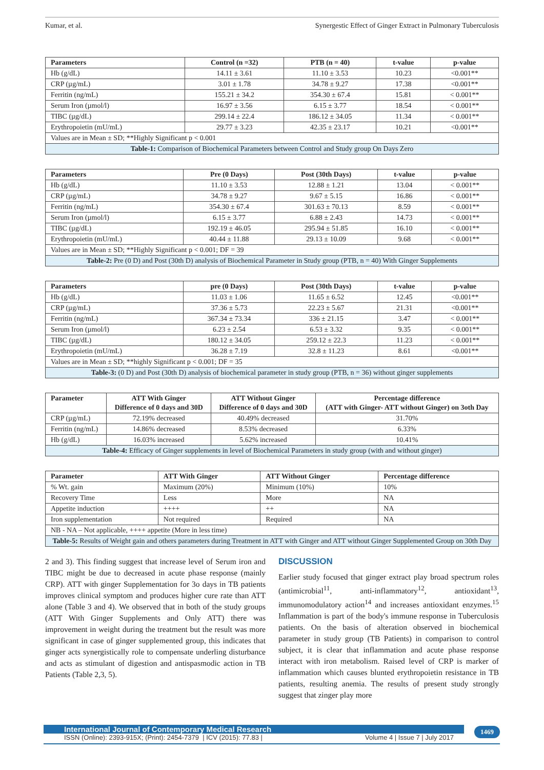Kumar, et al. Synergestic Effect of Ginger Extract in Pulmonary Tuberculosis
| Parameters | Control (n =32) | PTB (n = 40) | t-value | p-value |
| --- | --- | --- | --- | --- |
| Hb (g/dL) | 14.11 ± 3.61 | 11.10 ± 3.53 | 10.23 | <0.001** |
| CRP (µg/mL) | 3.01 ± 1.78 | 34.78 ± 9.27 | 17.38 | <0.001** |
| Ferritin (ng/mL) | 155.21 ± 34.2 | 354.30 ± 67.4 | 15.81 | < 0.001** |
| Serum Iron (µmol/l) | 16.97 ± 3.56 | 6.15 ± 3.77 | 18.54 | < 0.001** |
| TIBC (µg/dL) | 299.14 ± 22.4 | 186.12 ± 34.05 | 11.34 | < 0.001** |
| Erythropoietin (mU/mL) | 29.77 ± 3.23 | 42.35 ± 23.17 | 10.21 | <0.001** |
| Values are in Mean ± SD; **Highly Significant p < 0.001 | | | | |
| Table-1: Comparison of Biochemical Parameters between Control and Study group On Days Zero | | | | |
| Parameters | Pre (0 Days) | Post (30th Days) | t-value | p-value |
| --- | --- | --- | --- | --- |
| Hb (g/dL) | 11.10 ± 3.53 | 12.88 ± 1.21 | 13.04 | < 0.001** |
| CRP (µg/mL) | 34.78 ± 9.27 | 9.67 ± 5.15 | 16.86 | < 0.001** |
| Ferritin (ng/mL) | 354.30 ± 67.4 | 301.63 ± 70.13 | 8.59 | < 0.001** |
| Serum Iron (µmol/l) | 6.15 ± 3.77 | 6.88 ± 2.43 | 14.73 | < 0.001** |
| TIBC (µg/dL) | 192.19 ± 46.05 | 295.94 ± 51.85 | 16.10 | < 0.001** |
| Erythropoietin (mU/mL) | 40.44 ± 11.88 | 29.13 ± 10.09 | 9.68 | < 0.001** |
| Values are in Mean ± SD; **Highly Significant p < 0.001; DF = 39 | | | | |
| Table-2: Pre (0 D) and Post (30th D) analysis of Biochemical Parameter in Study group (PTB, n = 40) With Ginger Supplements | | | | |
| Parameters | pre (0 Days) | Post (30th Days) | t-value | p-value |
| --- | --- | --- | --- | --- |
| Hb (g/dL) | 11.03 ± 1.06 | 11.65 ± 6.52 | 12.45 | <0.001** |
| CRP (µg/mL) | 37.36 ± 5.73 | 22.23 ± 5.67 | 21.31 | <0.001** |
| Ferritin (ng/mL) | 367.34 ± 73.34 | 336 ± 21.15 | 3.47 | < 0.001** |
| Serum Iron (µmol/l) | 6.23 ± 2.54 | 6.53 ± 3.32 | 9.35 | < 0.001** |
| TIBC (µg/dL) | 180.12 ± 34.05 | 259.12 ± 22.3 | 11.23 | < 0.001** |
| Erythropoietin (mU/mL) | 36.28 ± 7.19 | 32.8 ± 11.23 | 8.61 | <0.001** |
| Values are in Mean ± SD; **highly Significant p < 0.001; DF = 35 | | | | |
| Table-3: (0 D) and Post (30th D) analysis of biochemical parameter in study group (PTB, n = 36) without ginger supplements | | | | |
| Parameter | ATT With Ginger Difference of 0 days and 30D | ATT Without Ginger Difference of 0 days and 30D | Percentage difference (ATT with Ginger- ATT without Ginger) on 3oth Day |
| --- | --- | --- | --- |
| CRP (µg/mL) | 72.19% decreased | 40.49% decreased | 31.70% |
| Ferritin (ng/mL) | 14.86% decreased | 8.53% decreased | 6.33% |
| Hb (g/dL) | 16.03% increased | 5.62% increased | 10.41% |
| Table-4: Efficacy of Ginger supplements in level of Biochemical Parameters in study group (with and without ginger) | | | |
| Parameter | ATT With Ginger | ATT Without Ginger | Percentage difference |
| --- | --- | --- | --- |
| % Wt. gain | Maximum (20%) | Minimum (10%) | 10% |
| Recovery Time | Less | More | NA |
| Appetite induction | ++++ | ++ | NA |
| Iron supplementation | Not required | Required | NA |
| NB - NA – Not applicable, ++++ appetite (More in less time) | | | |
| Table-5: Results of Weight gain and others parameters during Treatment in ATT with Ginger and ATT without Ginger Supplemented Group on 30th Day | | | |
2 and 3). This finding suggest that increase level of Serum iron and TIBC might be due to decreased in acute phase response (mainly CRP). ATT with ginger Supplementation for 3o days in TB patients improves clinical symptom and produces higher cure rate than ATT alone (Table 3 and 4). We observed that in both of the study groups (ATT With Ginger Supplements and Only ATT) there was improvement in weight during the treatment but the result was more significant in case of ginger supplemented group, this indicates that ginger acts synergistically role to compensate underling disturbance and acts as stimulant of digestion and antispasmodic action in TB Patients (Table 2,3, 5).
DISCUSSION
Earlier study focused that ginger extract play broad spectrum roles (antimicrobial<sup>11</sup>, anti-inflammatory<sup>12</sup>, antioxidant<sup>13</sup>, immunomodulatory action<sup>14</sup> and increases antioxidant enzymes.<sup>15</sup> Inflammation is part of the body's immune response in Tuberculosis patients. On the basis of alteration observed in biochemical parameter in study group (TB Patients) in comparison to control subject, it is clear that inflammation and acute phase response interact with iron metabolism. Raised level of CRP is marker of inflammation which causes blunted erythropoietin resistance in TB patients, resulting anemia. The results of present study strongly suggest that zinger play more
International Journal of Contemporary Medical Research
ISSN (Online): 2393-915X; (Print): 2454-7379 | ICV (2015): 77.83 | Volume 4 | Issue 7 | July 2017
1469